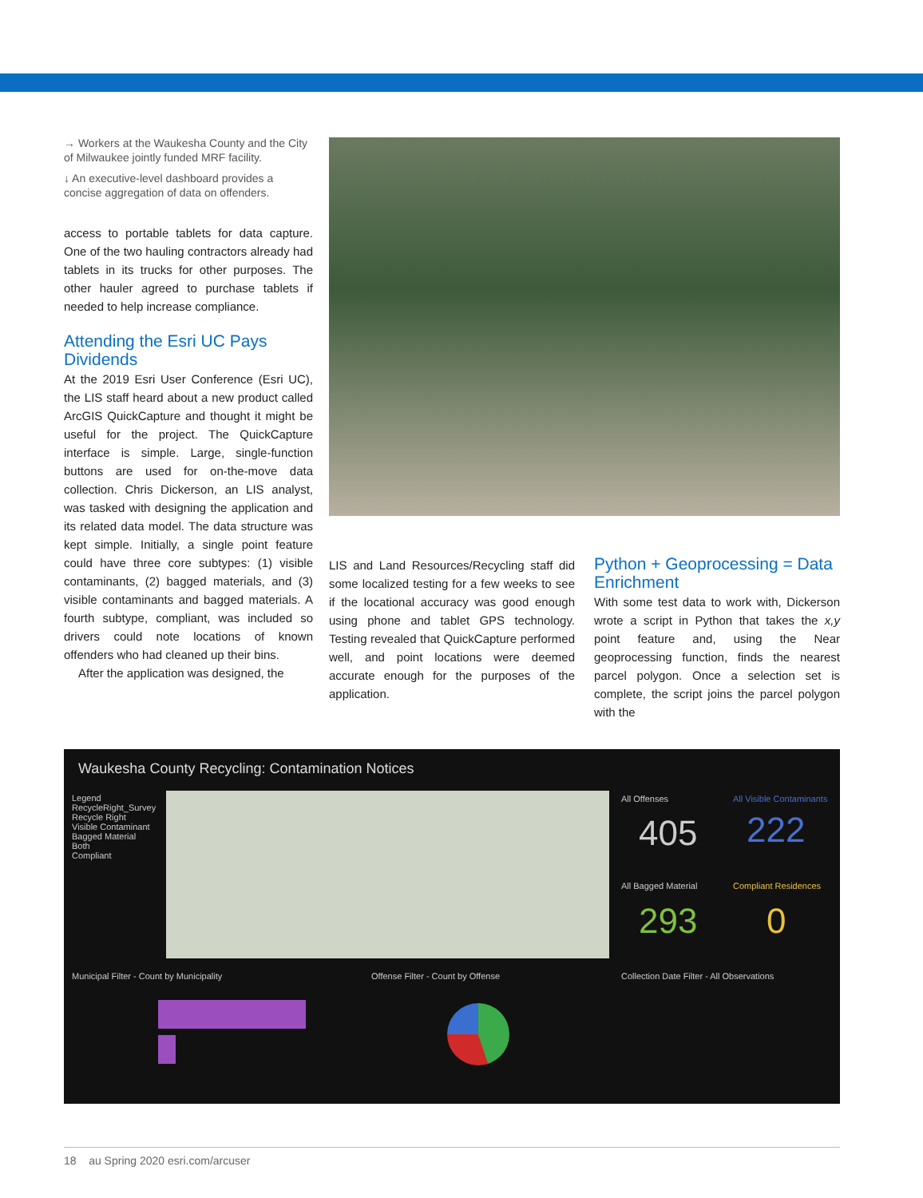→ Workers at the Waukesha County and the City of Milwaukee jointly funded MRF facility.
↓ An executive-level dashboard provides a concise aggregation of data on offenders.
access to portable tablets for data capture. One of the two hauling contractors already had tablets in its trucks for other purposes. The other hauler agreed to purchase tablets if needed to help increase compliance.
Attending the Esri UC Pays Dividends
At the 2019 Esri User Conference (Esri UC), the LIS staff heard about a new product called ArcGIS QuickCapture and thought it might be useful for the project. The QuickCapture interface is simple. Large, single-function buttons are used for on-the-move data collection. Chris Dickerson, an LIS analyst, was tasked with designing the application and its related data model. The data structure was kept simple. Initially, a single point feature could have three core subtypes: (1) visible contaminants, (2) bagged materials, and (3) visible contaminants and bagged materials. A fourth subtype, compliant, was included so drivers could note locations of known offenders who had cleaned up their bins.
After the application was designed, the
LIS and Land Resources/Recycling staff did some localized testing for a few weeks to see if the locational accuracy was good enough using phone and tablet GPS technology. Testing revealed that QuickCapture performed well, and point locations were deemed accurate enough for the purposes of the application.
Python + Geoprocessing = Data Enrichment
With some test data to work with, Dickerson wrote a script in Python that takes the x,y point feature and, using the Near geoprocessing function, finds the nearest parcel polygon. Once a selection set is complete, the script joins the parcel polygon with the
Waukesha County Recycling: Contamination Notices
Legend
RecycleRight_Survey
Recycle Right
Visible Contaminant
Bagged Material
Both
Compliant
All Offenses
405
All Visible Contaminants
222
All Bagged Material
293
Compliant Residences
0
Municipal Filter - Count by Municipality
Offense Filter - Count by Offense
Collection Date Filter - All Observations
18 au Spring 2020 esri.com/arcuser